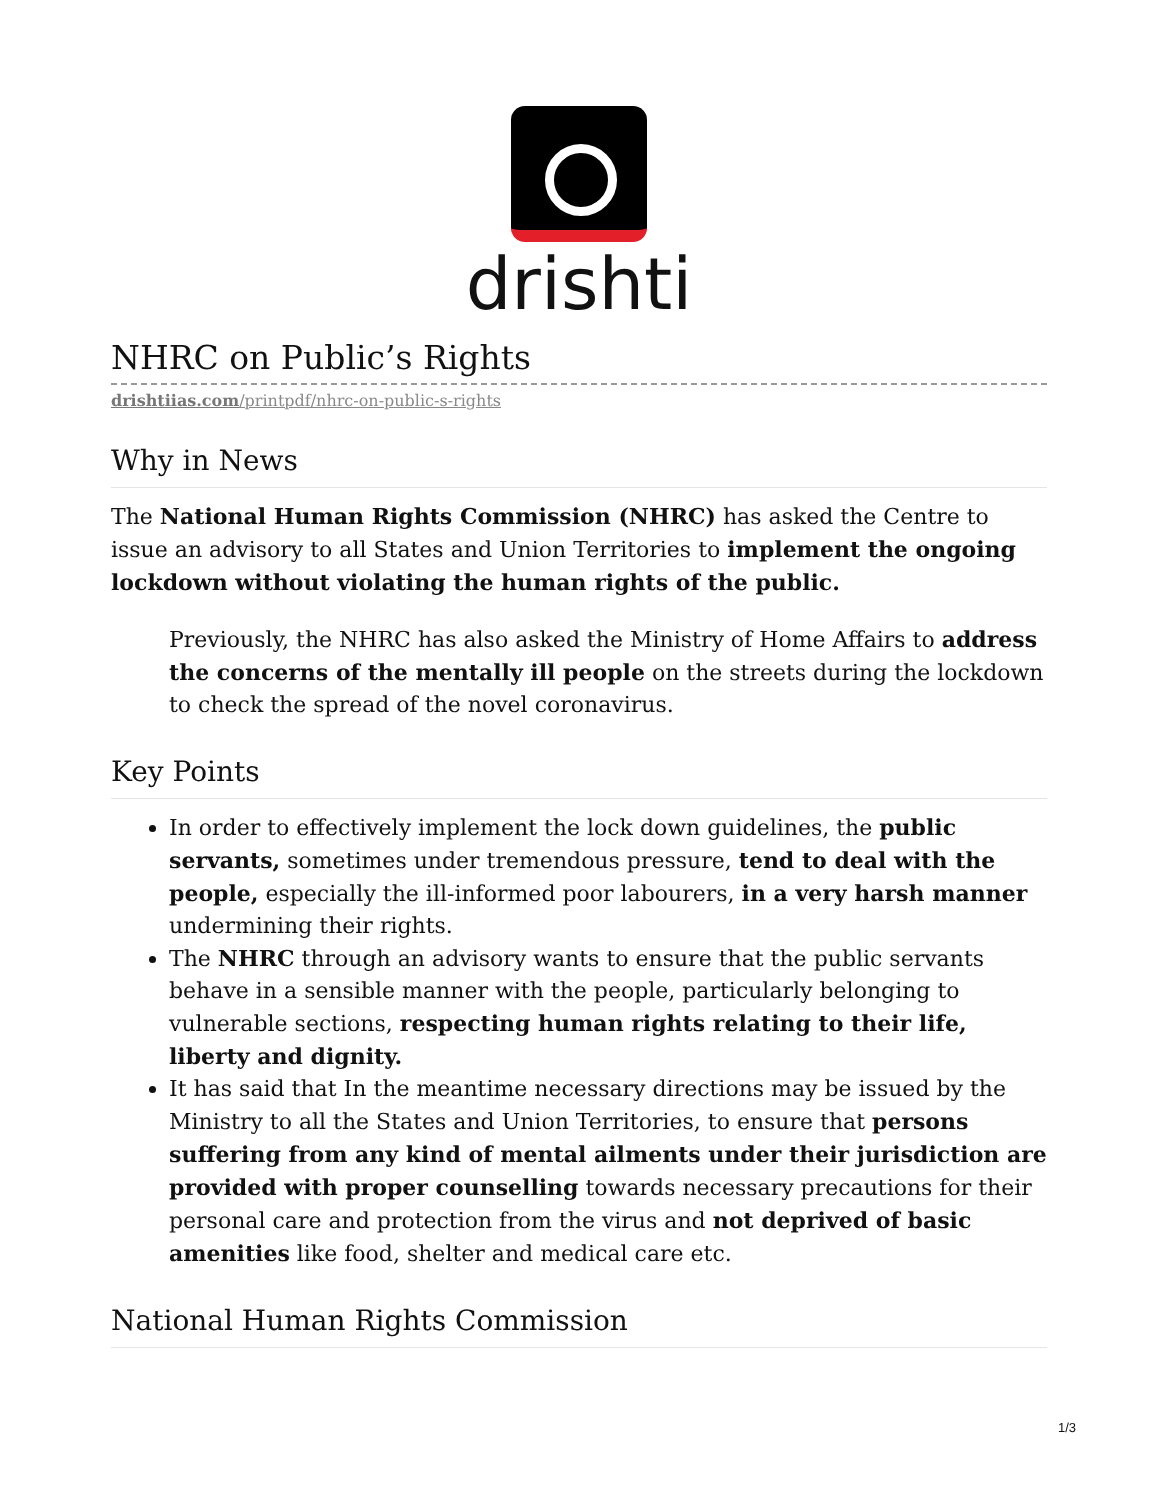drishti
NHRC on Public’s Rights
drishtiias.com/printpdf/nhrc-on-public-s-rights
Why in News
The National Human Rights Commission (NHRC) has asked the Centre to issue an advisory to all States and Union Territories to implement the ongoing lockdown without violating the human rights of the public.
Previously, the NHRC has also asked the Ministry of Home Affairs to address the concerns of the mentally ill people on the streets during the lockdown to check the spread of the novel coronavirus.
Key Points
In order to effectively implement the lock down guidelines, the public servants, sometimes under tremendous pressure, tend to deal with the people, especially the ill-informed poor labourers, in a very harsh manner undermining their rights.
The NHRC through an advisory wants to ensure that the public servants behave in a sensible manner with the people, particularly belonging to vulnerable sections, respecting human rights relating to their life, liberty and dignity.
It has said that In the meantime necessary directions may be issued by the Ministry to all the States and Union Territories, to ensure that persons suffering from any kind of mental ailments under their jurisdiction are provided with proper counselling towards necessary precautions for their personal care and protection from the virus and not deprived of basic amenities like food, shelter and medical care etc.
National Human Rights Commission
1/3